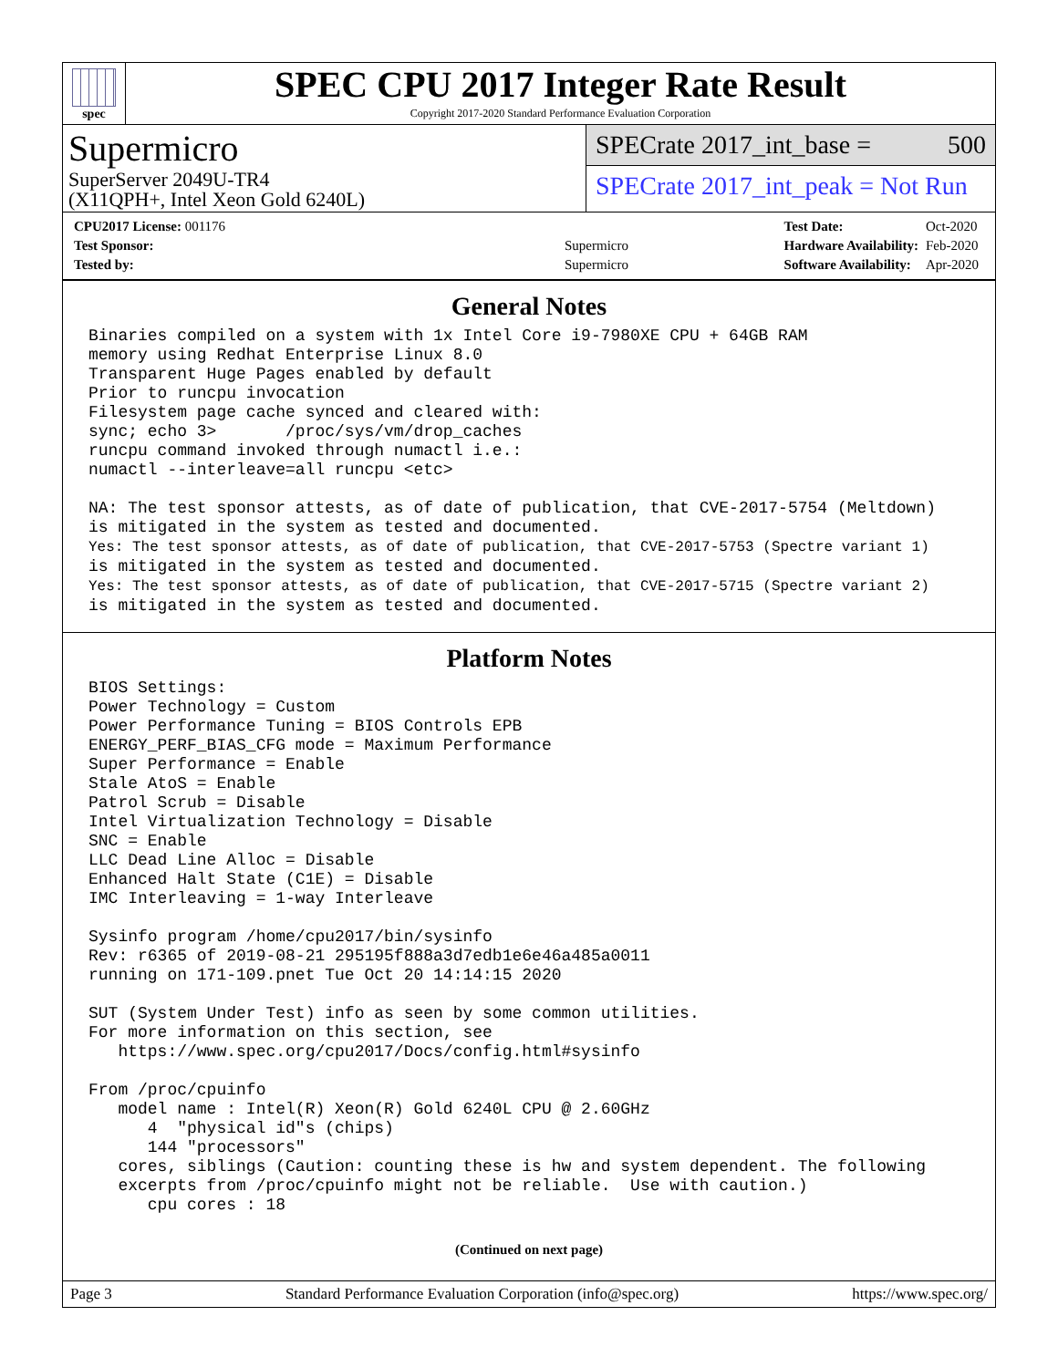spec
SPEC CPU 2017 Integer Rate Result
Copyright 2017-2020 Standard Performance Evaluation Corporation
Supermicro
SuperServer 2049U-TR4
(X11QPH+, Intel Xeon Gold 6240L)
SPECrate 2017_int_base = 500
SPECrate 2017_int_peak = Not Run
| CPU2017 License: 001176 | |
| Test Sponsor: | Supermicro |
| Tested by: | Supermicro |
| Test Date: | Oct-2020 |
| Hardware Availability: | Feb-2020 |
| Software Availability: | Apr-2020 |
General Notes
Binaries compiled on a system with 1x Intel Core i9-7980XE CPU + 64GB RAM
memory using Redhat Enterprise Linux 8.0
Transparent Huge Pages enabled by default
Prior to runcpu invocation
Filesystem page cache synced and cleared with:
sync; echo 3>       /proc/sys/vm/drop_caches
runcpu command invoked through numactl i.e.:
numactl --interleave=all runcpu <etc>

NA: The test sponsor attests, as of date of publication, that CVE-2017-5754 (Meltdown)
is mitigated in the system as tested and documented.
Yes: The test sponsor attests, as of date of publication, that CVE-2017-5753 (Spectre variant 1)
is mitigated in the system as tested and documented.
Yes: The test sponsor attests, as of date of publication, that CVE-2017-5715 (Spectre variant 2)
is mitigated in the system as tested and documented.
Platform Notes
BIOS Settings:
Power Technology = Custom
Power Performance Tuning = BIOS Controls EPB
ENERGY_PERF_BIAS_CFG mode = Maximum Performance
Super Performance = Enable
Stale AtoS = Enable
Patrol Scrub = Disable
Intel Virtualization Technology = Disable
SNC = Enable
LLC Dead Line Alloc = Disable
Enhanced Halt State (C1E) = Disable
IMC Interleaving = 1-way Interleave

Sysinfo program /home/cpu2017/bin/sysinfo
Rev: r6365 of 2019-08-21 295195f888a3d7edb1e6e46a485a0011
running on 171-109.pnet Tue Oct 20 14:14:15 2020

SUT (System Under Test) info as seen by some common utilities.
For more information on this section, see
   https://www.spec.org/cpu2017/Docs/config.html#sysinfo

From /proc/cpuinfo
   model name : Intel(R) Xeon(R) Gold 6240L CPU @ 2.60GHz
      4  "physical id"s (chips)
      144 "processors"
   cores, siblings (Caution: counting these is hw and system dependent. The following
   excerpts from /proc/cpuinfo might not be reliable.  Use with caution.)
      cpu cores : 18
(Continued on next page)
Page 3 Standard Performance Evaluation Corporation (info@spec.org) https://www.spec.org/